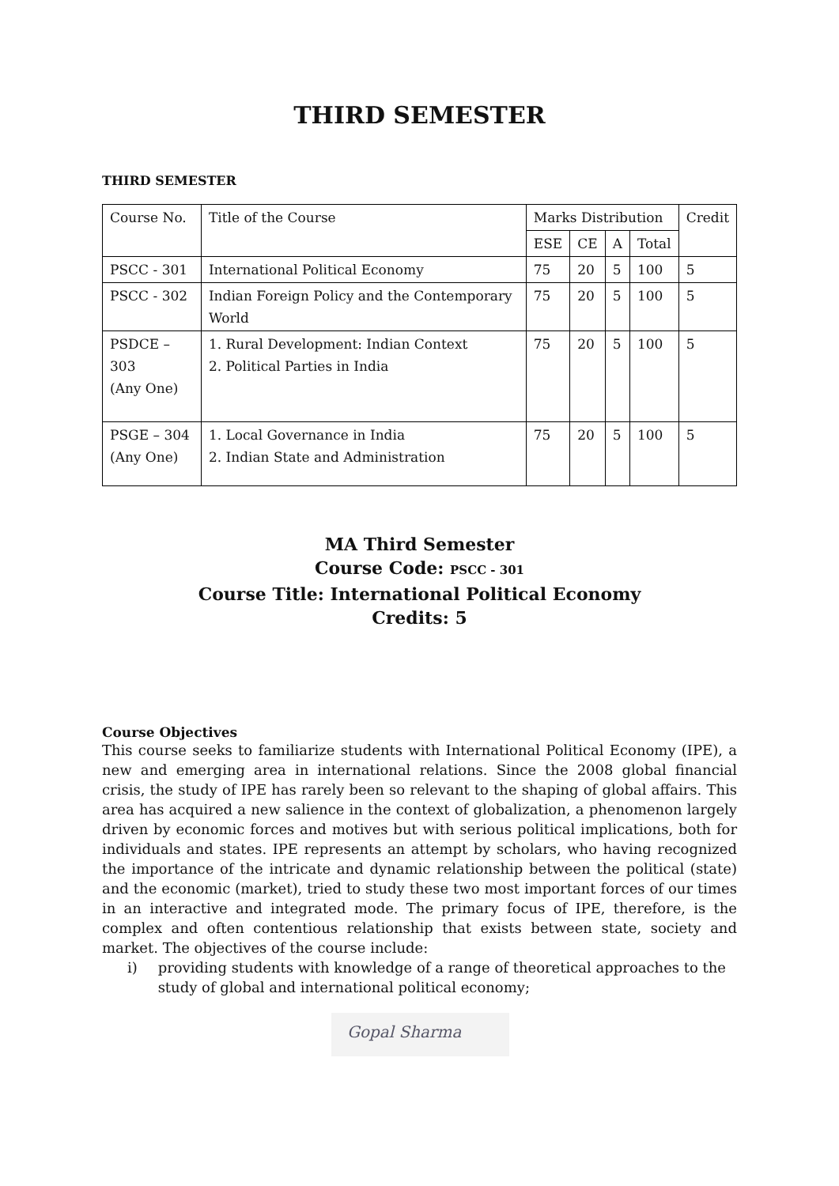THIRD SEMESTER
THIRD SEMESTER
| Course No. | Title of the Course | Marks Distribution | | | | Credit |
| --- | --- | --- | --- | --- | --- | --- |
| | | ESE | CE | A | Total | |
| PSCC - 301 | International Political Economy | 75 | 20 | 5 | 100 | 5 |
| PSCC - 302 | Indian Foreign Policy and the Contemporary World | 75 | 20 | 5 | 100 | 5 |
| PSDCE – 303 (Any One) | 1. Rural Development: Indian Context 2. Political Parties in India | 75 | 20 | 5 | 100 | 5 |
| PSGE – 304 (Any One) | 1. Local Governance in India 2. Indian State and Administration | 75 | 20 | 5 | 100 | 5 |
MA Third Semester
Course Code: PSCC - 301
Course Title: International Political Economy
Credits: 5
Course Objectives
This course seeks to familiarize students with International Political Economy (IPE), a new and emerging area in international relations. Since the 2008 global financial crisis, the study of IPE has rarely been so relevant to the shaping of global affairs. This area has acquired a new salience in the context of globalization, a phenomenon largely driven by economic forces and motives but with serious political implications, both for individuals and states. IPE represents an attempt by scholars, who having recognized the importance of the intricate and dynamic relationship between the political (state) and the economic (market), tried to study these two most important forces of our times in an interactive and integrated mode. The primary focus of IPE, therefore, is the complex and often contentious relationship that exists between state, society and market. The objectives of the course include:
i) providing students with knowledge of a range of theoretical approaches to the study of global and international political economy;
Gopal Sharma